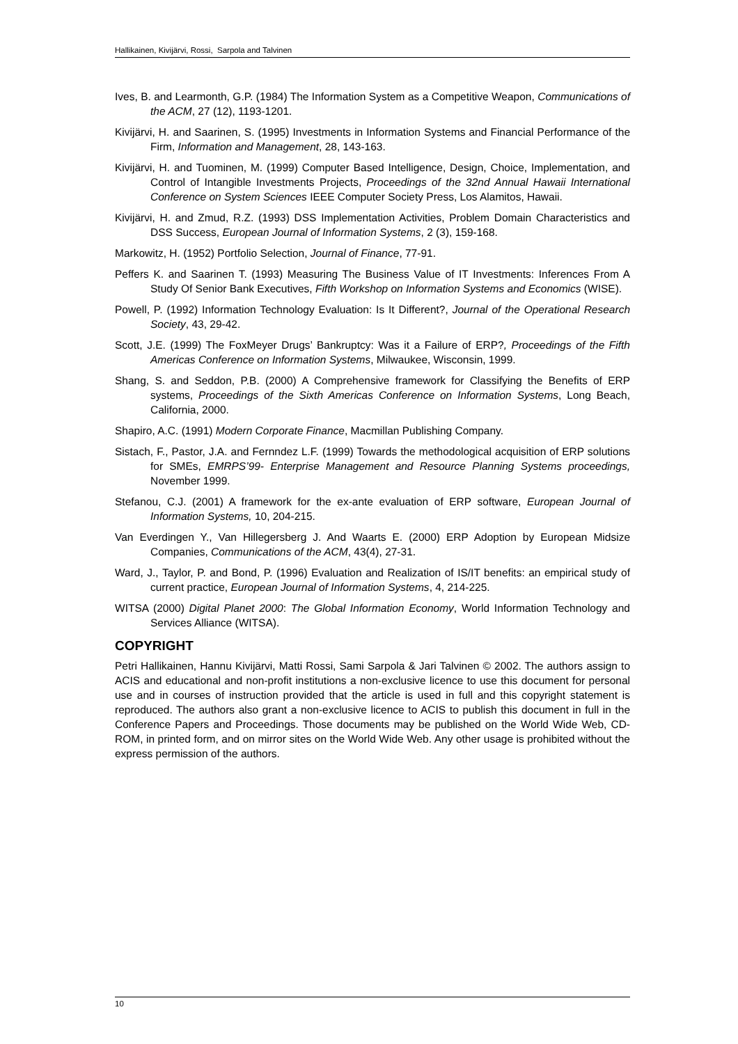Hallikainen, Kivijärvi, Rossi, Sarpola and Talvinen
Ives, B. and Learmonth, G.P. (1984) The Information System as a Competitive Weapon, Communications of the ACM, 27 (12), 1193-1201.
Kivijärvi, H. and Saarinen, S. (1995) Investments in Information Systems and Financial Performance of the Firm, Information and Management, 28, 143-163.
Kivijärvi, H. and Tuominen, M. (1999) Computer Based Intelligence, Design, Choice, Implementation, and Control of Intangible Investments Projects, Proceedings of the 32nd Annual Hawaii International Conference on System Sciences IEEE Computer Society Press, Los Alamitos, Hawaii.
Kivijärvi, H. and Zmud, R.Z. (1993) DSS Implementation Activities, Problem Domain Characteristics and DSS Success, European Journal of Information Systems, 2 (3), 159-168.
Markowitz, H. (1952) Portfolio Selection, Journal of Finance, 77-91.
Peffers K. and Saarinen T. (1993) Measuring The Business Value of IT Investments: Inferences From A Study Of Senior Bank Executives, Fifth Workshop on Information Systems and Economics (WISE).
Powell, P. (1992) Information Technology Evaluation: Is It Different?, Journal of the Operational Research Society, 43, 29-42.
Scott, J.E. (1999) The FoxMeyer Drugs’ Bankruptcy: Was it a Failure of ERP?, Proceedings of the Fifth Americas Conference on Information Systems, Milwaukee, Wisconsin, 1999.
Shang, S. and Seddon, P.B. (2000) A Comprehensive framework for Classifying the Benefits of ERP systems, Proceedings of the Sixth Americas Conference on Information Systems, Long Beach, California, 2000.
Shapiro, A.C. (1991) Modern Corporate Finance, Macmillan Publishing Company.
Sistach, F., Pastor, J.A. and Fernndez L.F. (1999) Towards the methodological acquisition of ERP solutions for SMEs, EMRPS’99- Enterprise Management and Resource Planning Systems proceedings, November 1999.
Stefanou, C.J. (2001) A framework for the ex-ante evaluation of ERP software, European Journal of Information Systems, 10, 204-215.
Van Everdingen Y., Van Hillegersberg J. And Waarts E. (2000) ERP Adoption by European Midsize Companies, Communications of the ACM, 43(4), 27-31.
Ward, J., Taylor, P. and Bond, P. (1996) Evaluation and Realization of IS/IT benefits: an empirical study of current practice, European Journal of Information Systems, 4, 214-225.
WITSA (2000) Digital Planet 2000: The Global Information Economy, World Information Technology and Services Alliance (WITSA).
COPYRIGHT
Petri Hallikainen, Hannu Kivijärvi, Matti Rossi, Sami Sarpola & Jari Talvinen © 2002. The authors assign to ACIS and educational and non-profit institutions a non-exclusive licence to use this document for personal use and in courses of instruction provided that the article is used in full and this copyright statement is reproduced. The authors also grant a non-exclusive licence to ACIS to publish this document in full in the Conference Papers and Proceedings. Those documents may be published on the World Wide Web, CD-ROM, in printed form, and on mirror sites on the World Wide Web. Any other usage is prohibited without the express permission of the authors.
10